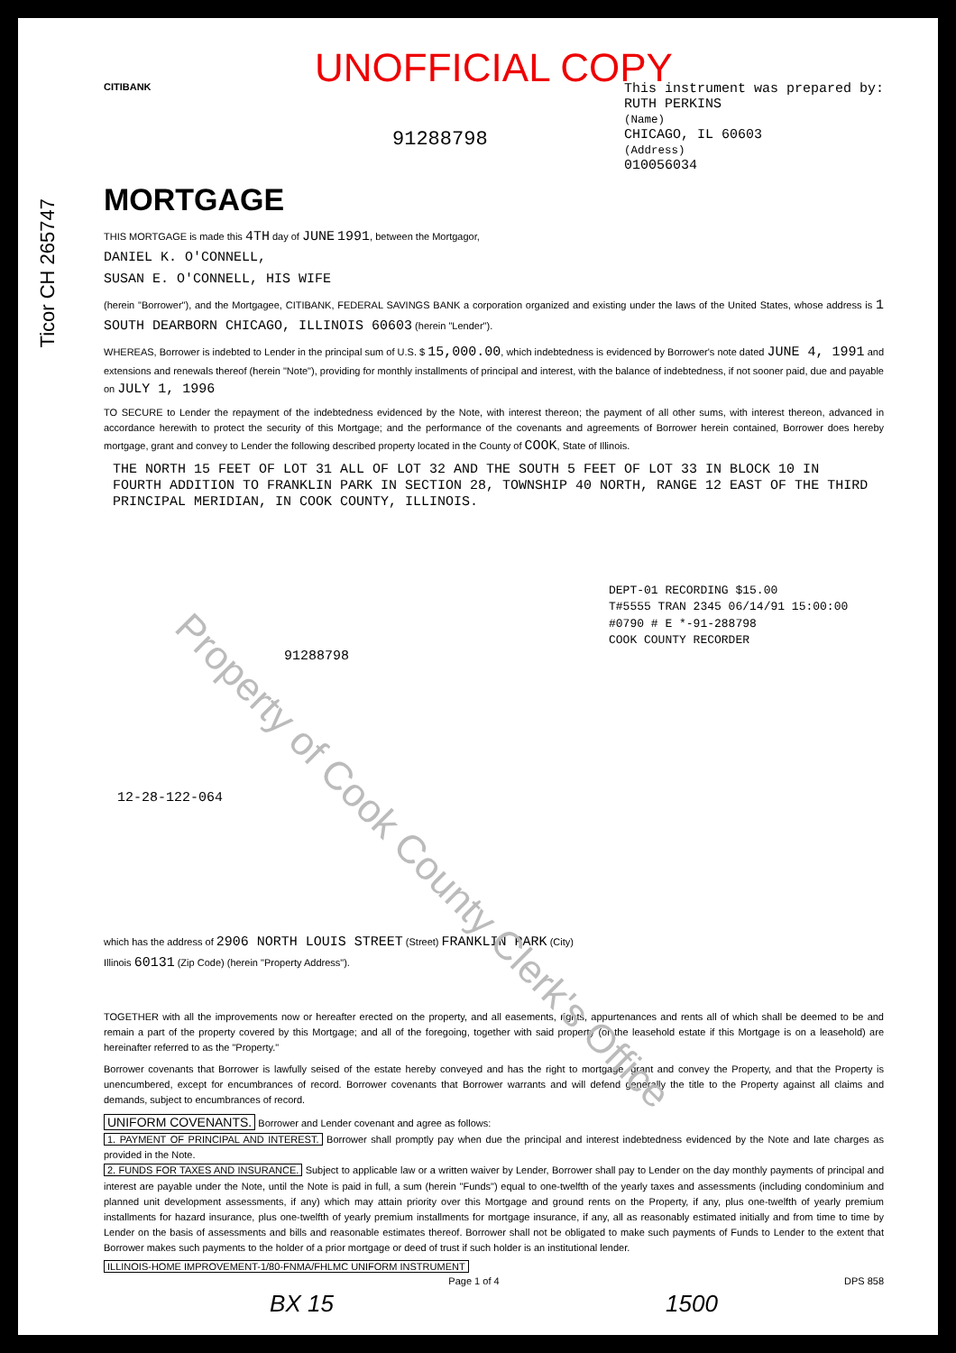Ticor CH 265747
UNOFFICIAL COPY
CITIBANK
91288798
This instrument was prepared by:
RUTH PERKINS
(Name)
CHICAGO, IL 60603
(Address)
010056034
MORTGAGE
THIS MORTGAGE is made this 4TH day of JUNE 1991, between the Mortgagor,
DANIEL K. O'CONNELL,
SUSAN E. O'CONNELL, HIS WIFE
(herein "Borrower"), and the Mortgagee, CITIBANK, FEDERAL SAVINGS BANK a corporation organized and existing under the laws of the United States, whose address is 1 SOUTH DEARBORN CHICAGO, ILLINOIS 60603 (herein "Lender").
WHEREAS, Borrower is indebted to Lender in the principal sum of U.S. $ 15,000.00, which indebtedness is evidenced by Borrower's note dated JUNE 4, 1991 and extensions and renewals thereof (herein "Note"), providing for monthly installments of principal and interest, with the balance of indebtedness, if not sooner paid, due and payable on JULY 1, 1996
TO SECURE to Lender the repayment of the indebtedness evidenced by the Note, with interest thereon; the payment of all other sums, with interest thereon, advanced in accordance herewith to protect the security of this Mortgage; and the performance of the covenants and agreements of Borrower herein contained, Borrower does hereby mortgage, grant and convey to Lender the following described property located in the County of COOK, State of Illinois.
THE NORTH 15 FEET OF LOT 31 ALL OF LOT 32 AND THE SOUTH 5 FEET OF LOT 33 IN BLOCK 10 IN FOURTH ADDITION TO FRANKLIN PARK IN SECTION 28, TOWNSHIP 40 NORTH, RANGE 12 EAST OF THE THIRD PRINCIPAL MERIDIAN, IN COOK COUNTY, ILLINOIS.
DEPT-01 RECORDING $15.00
T#5555 TRAN 2345 06/14/91 15:00:00
#0790 # E *-91-288798
COOK COUNTY RECORDER
91288798
12-28-122-064
which has the address of 2906 NORTH LOUIS STREET (Street) FRANKLIN PARK (City)
Illinois 60131 (Zip Code) (herein "Property Address").
TOGETHER with all the improvements now or hereafter erected on the property, and all easements, rights, appurtenances and rents all of which shall be deemed to be and remain a part of the property covered by this Mortgage; and all of the foregoing, together with said property (or the leasehold estate if this Mortgage is on a leasehold) are hereinafter referred to as the "Property."
Borrower covenants that Borrower is lawfully seised of the estate hereby conveyed and has the right to mortgage, grant and convey the Property, and that the Property is unencumbered, except for encumbrances of record. Borrower covenants that Borrower warrants and will defend generally the title to the Property against all claims and demands, subject to encumbrances of record.
UNIFORM COVENANTS. Borrower and Lender covenant and agree as follows:
1. PAYMENT OF PRINCIPAL AND INTEREST. Borrower shall promptly pay when due the principal and interest indebtedness evidenced by the Note and late charges as provided in the Note.
2. FUNDS FOR TAXES AND INSURANCE. Subject to applicable law or a written waiver by Lender, Borrower shall pay to Lender on the day monthly payments of principal and interest are payable under the Note, until the Note is paid in full, a sum (herein "Funds") equal to one-twelfth of the yearly taxes and assessments (including condominium and planned unit development assessments, if any) which may attain priority over this Mortgage and ground rents on the Property, if any, plus one-twelfth of yearly premium installments for hazard insurance, plus one-twelfth of yearly premium installments for mortgage insurance, if any, all as reasonably estimated initially and from time to time by Lender on the basis of assessments and bills and reasonable estimates thereof. Borrower shall not be obligated to make such payments of Funds to Lender to the extent that Borrower makes such payments to the holder of a prior mortgage or deed of trust if such holder is an institutional lender.
ILLINOIS-HOME IMPROVEMENT-1/80-FNMA/FHLMC UNIFORM INSTRUMENT
Page 1 of 4 DPS 858
BX 15 1500
Property of Cook County Clerk's Office